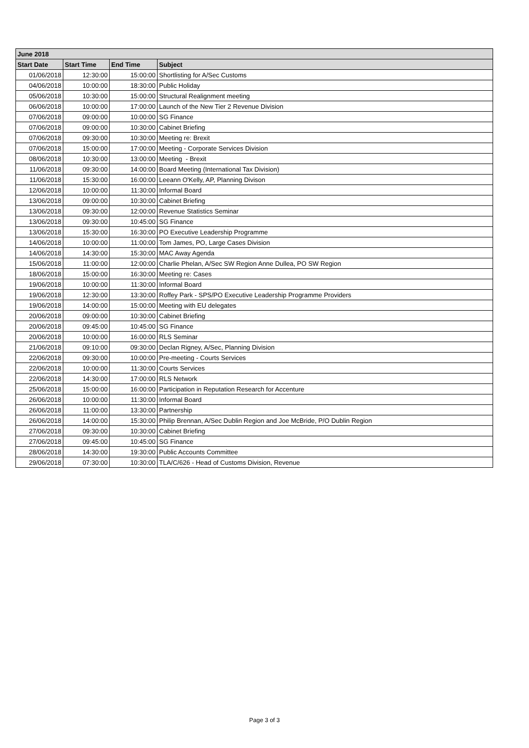| June 2018 | | | |
| --- | --- | --- | --- |
| Start Date | Start Time | End Time | Subject |
| 01/06/2018 | 12:30:00 | 15:00:00 | Shortlisting for A/Sec Customs |
| 04/06/2018 | 10:00:00 | 18:30:00 | Public Holiday |
| 05/06/2018 | 10:30:00 | 15:00:00 | Structural Realignment meeting |
| 06/06/2018 | 10:00:00 | 17:00:00 | Launch of the New Tier 2 Revenue Division |
| 07/06/2018 | 09:00:00 | 10:00:00 | SG Finance |
| 07/06/2018 | 09:00:00 | 10:30:00 | Cabinet Briefing |
| 07/06/2018 | 09:30:00 | 10:30:00 | Meeting re: Brexit |
| 07/06/2018 | 15:00:00 | 17:00:00 | Meeting - Corporate Services Division |
| 08/06/2018 | 10:30:00 | 13:00:00 | Meeting - Brexit |
| 11/06/2018 | 09:30:00 | 14:00:00 | Board Meeting (International Tax Division) |
| 11/06/2018 | 15:30:00 | 16:00:00 | Leeann O'Kelly, AP, Planning Divison |
| 12/06/2018 | 10:00:00 | 11:30:00 | Informal Board |
| 13/06/2018 | 09:00:00 | 10:30:00 | Cabinet Briefing |
| 13/06/2018 | 09:30:00 | 12:00:00 | Revenue Statistics Seminar |
| 13/06/2018 | 09:30:00 | 10:45:00 | SG Finance |
| 13/06/2018 | 15:30:00 | 16:30:00 | PO Executive Leadership Programme |
| 14/06/2018 | 10:00:00 | 11:00:00 | Tom James, PO, Large Cases Division |
| 14/06/2018 | 14:30:00 | 15:30:00 | MAC Away Agenda |
| 15/06/2018 | 11:00:00 | 12:00:00 | Charlie Phelan, A/Sec SW Region Anne Dullea, PO SW Region |
| 18/06/2018 | 15:00:00 | 16:30:00 | Meeting re: Cases |
| 19/06/2018 | 10:00:00 | 11:30:00 | Informal Board |
| 19/06/2018 | 12:30:00 | 13:30:00 | Roffey Park - SPS/PO Executive Leadership Programme Providers |
| 19/06/2018 | 14:00:00 | 15:00:00 | Meeting with EU delegates |
| 20/06/2018 | 09:00:00 | 10:30:00 | Cabinet Briefing |
| 20/06/2018 | 09:45:00 | 10:45:00 | SG Finance |
| 20/06/2018 | 10:00:00 | 16:00:00 | RLS Seminar |
| 21/06/2018 | 09:10:00 | 09:30:00 | Declan Rigney, A/Sec, Planning Division |
| 22/06/2018 | 09:30:00 | 10:00:00 | Pre-meeting - Courts Services |
| 22/06/2018 | 10:00:00 | 11:30:00 | Courts Services |
| 22/06/2018 | 14:30:00 | 17:00:00 | RLS Network |
| 25/06/2018 | 15:00:00 | 16:00:00 | Participation in Reputation Research for Accenture |
| 26/06/2018 | 10:00:00 | 11:30:00 | Informal Board |
| 26/06/2018 | 11:00:00 | 13:30:00 | Partnership |
| 26/06/2018 | 14:00:00 | 15:30:00 | Philip Brennan, A/Sec Dublin Region and Joe McBride, P/O Dublin Region |
| 27/06/2018 | 09:30:00 | 10:30:00 | Cabinet Briefing |
| 27/06/2018 | 09:45:00 | 10:45:00 | SG Finance |
| 28/06/2018 | 14:30:00 | 19:30:00 | Public Accounts Committee |
| 29/06/2018 | 07:30:00 | 10:30:00 | TLA/C/626 - Head of Customs Division, Revenue |
Page 3 of 3